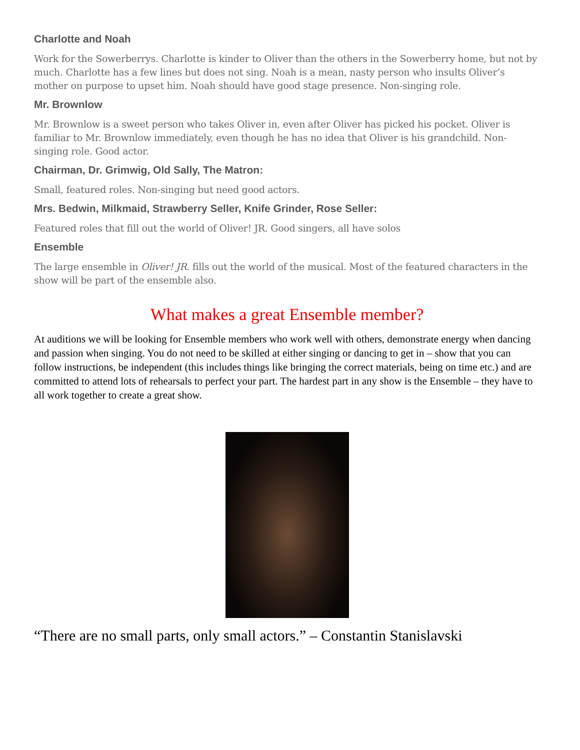Charlotte and Noah
Work for the Sowerberrys. Charlotte is kinder to Oliver than the others in the Sowerberry home, but not by much. Charlotte has a few lines but does not sing. Noah is a mean, nasty person who insults Oliver’s mother on purpose to upset him. Noah should have good stage presence. Non-singing role.
Mr. Brownlow
Mr. Brownlow is a sweet person who takes Oliver in, even after Oliver has picked his pocket. Oliver is familiar to Mr. Brownlow immediately, even though he has no idea that Oliver is his grandchild. Non-singing role. Good actor.
Chairman, Dr. Grimwig, Old Sally, The Matron:
Small, featured roles. Non-singing but need good actors.
Mrs. Bedwin, Milkmaid, Strawberry Seller, Knife Grinder, Rose Seller:
Featured roles that fill out the world of Oliver! JR. Good singers, all have solos
Ensemble
The large ensemble in Oliver! JR. fills out the world of the musical. Most of the featured characters in the show will be part of the ensemble also.
What makes a great Ensemble member?
At auditions we will be looking for Ensemble members who work well with others, demonstrate energy when dancing and passion when singing. You do not need to be skilled at either singing or dancing to get in – show that you can follow instructions, be independent (this includes things like bringing the correct materials, being on time etc.) and are committed to attend lots of rehearsals to perfect your part. The hardest part in any show is the Ensemble – they have to all work together to create a great show.
“There are no small parts, only small actors.” – Constantin Stanislavski